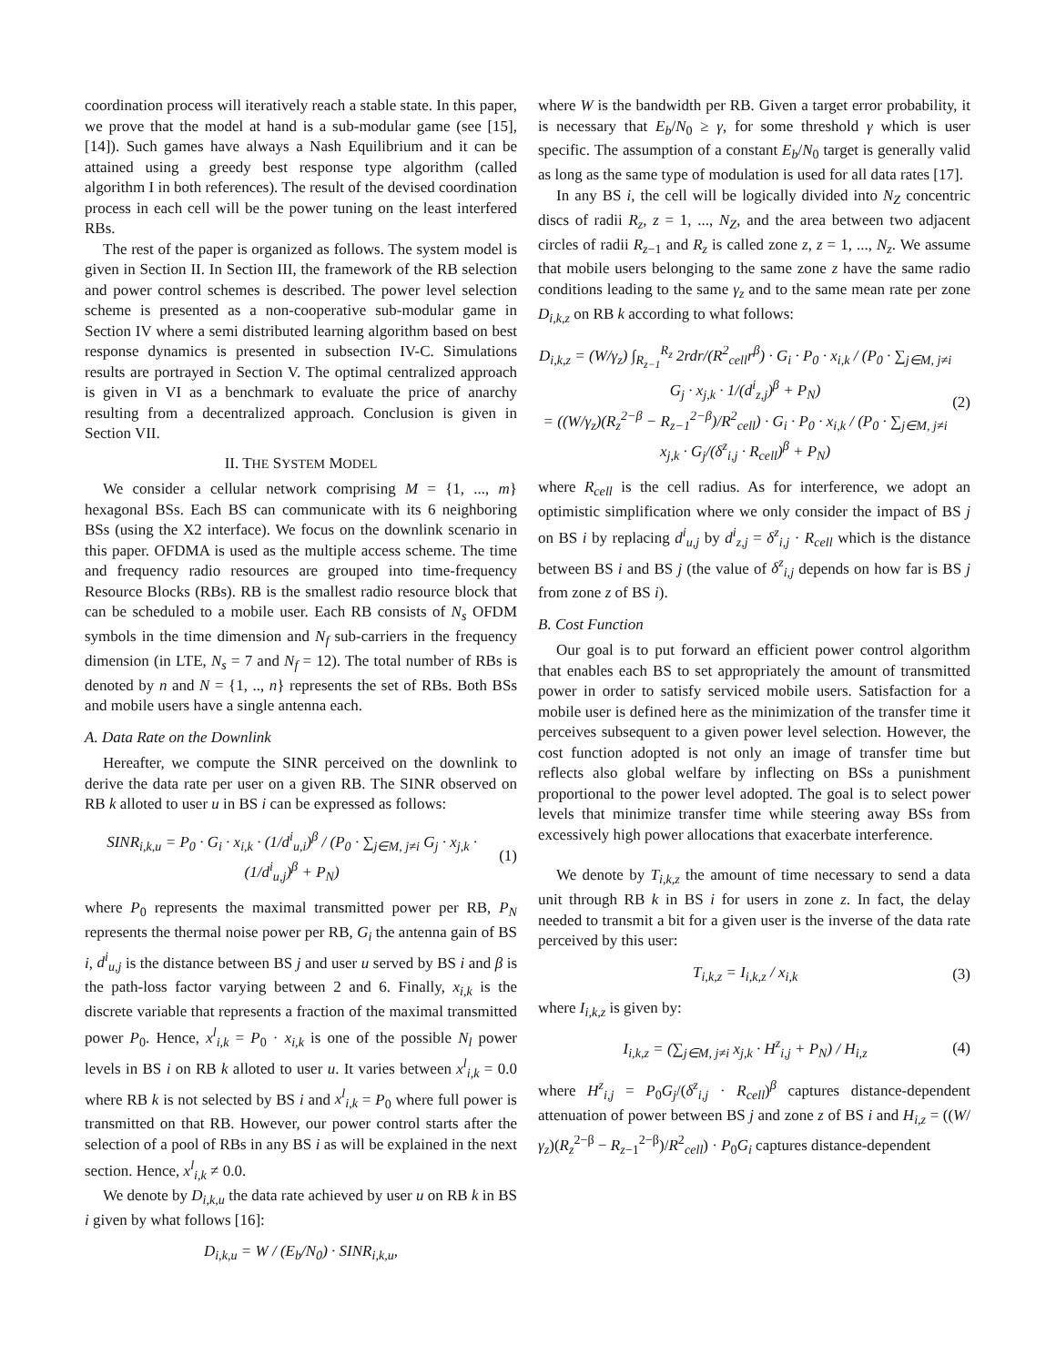coordination process will iteratively reach a stable state. In this paper, we prove that the model at hand is a sub-modular game (see [15], [14]). Such games have always a Nash Equilibrium and it can be attained using a greedy best response type algorithm (called algorithm I in both references). The result of the devised coordination process in each cell will be the power tuning on the least interfered RBs.
The rest of the paper is organized as follows. The system model is given in Section II. In Section III, the framework of the RB selection and power control schemes is described. The power level selection scheme is presented as a non-cooperative sub-modular game in Section IV where a semi distributed learning algorithm based on best response dynamics is presented in subsection IV-C. Simulations results are portrayed in Section V. The optimal centralized approach is given in VI as a benchmark to evaluate the price of anarchy resulting from a decentralized approach. Conclusion is given in Section VII.
II. THE SYSTEM MODEL
We consider a cellular network comprising M = {1, ..., m} hexagonal BSs. Each BS can communicate with its 6 neighboring BSs (using the X2 interface). We focus on the downlink scenario in this paper. OFDMA is used as the multiple access scheme. The time and frequency radio resources are grouped into time-frequency Resource Blocks (RBs). RB is the smallest radio resource block that can be scheduled to a mobile user. Each RB consists of N<sub>s</sub> OFDM symbols in the time dimension and N<sub>f</sub> sub-carriers in the frequency dimension (in LTE, N<sub>s</sub> = 7 and N<sub>f</sub> = 12). The total number of RBs is denoted by n and N = {1, .., n} represents the set of RBs. Both BSs and mobile users have a single antenna each.
A. Data Rate on the Downlink
Hereafter, we compute the SINR perceived on the downlink to derive the data rate per user on a given RB. The SINR observed on RB k alloted to user u in BS i can be expressed as follows:
SINR<sub>i,k,u</sub> = P<sub>0</sub> · G<sub>i</sub> · x<sub>i,k</sub> · (1/d<sup>i</sup><sub>u,i</sub>)<sup>β</sup> / (P<sub>0</sub> · ∑<sub>j∈M, j≠i</sub> G<sub>j</sub> · x<sub>j,k</sub> · (1/d<sup>i</sup><sub>u,j</sub>)<sup>β</sup> + P<sub>N</sub>) (1)
where P<sub>0</sub> represents the maximal transmitted power per RB, P<sub>N</sub> represents the thermal noise power per RB, G<sub>i</sub> the antenna gain of BS i, d<sup>i</sup><sub>u,j</sub> is the distance between BS j and user u served by BS i and β is the path-loss factor varying between 2 and 6. Finally, x<sub>i,k</sub> is the discrete variable that represents a fraction of the maximal transmitted power P<sub>0</sub>. Hence, x<sup>l</sup><sub>i,k</sub> = P<sub>0</sub> · x<sub>i,k</sub> is one of the possible N<sub>l</sub> power levels in BS i on RB k alloted to user u. It varies between x<sup>l</sup><sub>i,k</sub> = 0.0 where RB k is not selected by BS i and x<sup>l</sup><sub>i,k</sub> = P<sub>0</sub> where full power is transmitted on that RB. However, our power control starts after the selection of a pool of RBs in any BS i as will be explained in the next section. Hence, x<sup>l</sup><sub>i,k</sub> ≠ 0.0.
We denote by D<sub>i,k,u</sub> the data rate achieved by user u on RB k in BS i given by what follows [16]:
D<sub>i,k,u</sub> = W / (E<sub>b</sub>/N<sub>0</sub>) · SINR<sub>i,k,u</sub>,
where W is the bandwidth per RB. Given a target error probability, it is necessary that E<sub>b</sub>/N<sub>0</sub> ≥ γ, for some threshold γ which is user specific. The assumption of a constant E<sub>b</sub>/N<sub>0</sub> target is generally valid as long as the same type of modulation is used for all data rates [17].
In any BS i, the cell will be logically divided into N<sub>Z</sub> concentric discs of radii R<sub>z</sub>, z = 1, ..., N<sub>Z</sub>, and the area between two adjacent circles of radii R<sub>z−1</sub> and R<sub>z</sub> is called zone z, z = 1, ..., N<sub>z</sub>. We assume that mobile users belonging to the same zone z have the same radio conditions leading to the same γ<sub>z</sub> and to the same mean rate per zone D<sub>i,k,z</sub> on RB k according to what follows:
D<sub>i,k,z</sub> = (W/γ<sub>z</sub>) ∫<sub>R<sub>z−1</sub></sub><sup>R<sub>z</sub></sup> 2rdr/(R<sup>2</sup><sub>cell</sub>r<sup>β</sup>) · G<sub>i</sub> · P<sub>0</sub> · x<sub>i,k</sub> / (P<sub>0</sub> · ∑<sub>j∈M, j≠i</sub> G<sub>j</sub> · x<sub>j,k</sub> · 1/(d<sup>i</sup><sub>z,j</sub>)<sup>β</sup> + P<sub>N</sub>)
= ((W/γ<sub>z</sub>)(R<sub>z</sub><sup>2−β</sup> − R<sub>z−1</sub><sup>2−β</sup>)/R<sup>2</sup><sub>cell</sub>) · G<sub>i</sub> · P<sub>0</sub> · x<sub>i,k</sub> / (P<sub>0</sub> · ∑<sub>j∈M, j≠i</sub> x<sub>j,k</sub> · G<sub>j</sub>/(δ<sup>z</sup><sub>i,j</sub> · R<sub>cell</sub>)<sup>β</sup> + P<sub>N</sub>) (2)
where R<sub>cell</sub> is the cell radius. As for interference, we adopt an optimistic simplification where we only consider the impact of BS j on BS i by replacing d<sup>i</sup><sub>u,j</sub> by d<sup>i</sup><sub>z,j</sub> = δ<sup>z</sup><sub>i,j</sub> · R<sub>cell</sub> which is the distance between BS i and BS j (the value of δ<sup>z</sup><sub>i,j</sub> depends on how far is BS j from zone z of BS i).
B. Cost Function
Our goal is to put forward an efficient power control algorithm that enables each BS to set appropriately the amount of transmitted power in order to satisfy serviced mobile users. Satisfaction for a mobile user is defined here as the minimization of the transfer time it perceives subsequent to a given power level selection. However, the cost function adopted is not only an image of transfer time but reflects also global welfare by inflecting on BSs a punishment proportional to the power level adopted. The goal is to select power levels that minimize transfer time while steering away BSs from excessively high power allocations that exacerbate interference.
We denote by T<sub>i,k,z</sub> the amount of time necessary to send a data unit through RB k in BS i for users in zone z. In fact, the delay needed to transmit a bit for a given user is the inverse of the data rate perceived by this user:
T<sub>i,k,z</sub> = I<sub>i,k,z</sub> / x<sub>i,k</sub> (3)
where I<sub>i,k,z</sub> is given by:
I<sub>i,k,z</sub> = (∑<sub>j∈M, j≠i</sub> x<sub>j,k</sub> · H<sup>z</sup><sub>i,j</sub> + P<sub>N</sub>) / H<sub>i,z</sub> (4)
where H<sup>z</sup><sub>i,j</sub> = P<sub>0</sub>G<sub>j</sub>/(δ<sup>z</sup><sub>i,j</sub> · R<sub>cell</sub>)<sup>β</sup> captures distance-dependent attenuation of power between BS j and zone z of BS i and H<sub>i,z</sub> = ((W/γ<sub>z</sub>)(R<sub>z</sub><sup>2−β</sup> − R<sub>z−1</sub><sup>2−β</sup>)/R<sup>2</sup><sub>cell</sub>) · P<sub>0</sub>G<sub>i</sub> captures distance-dependent